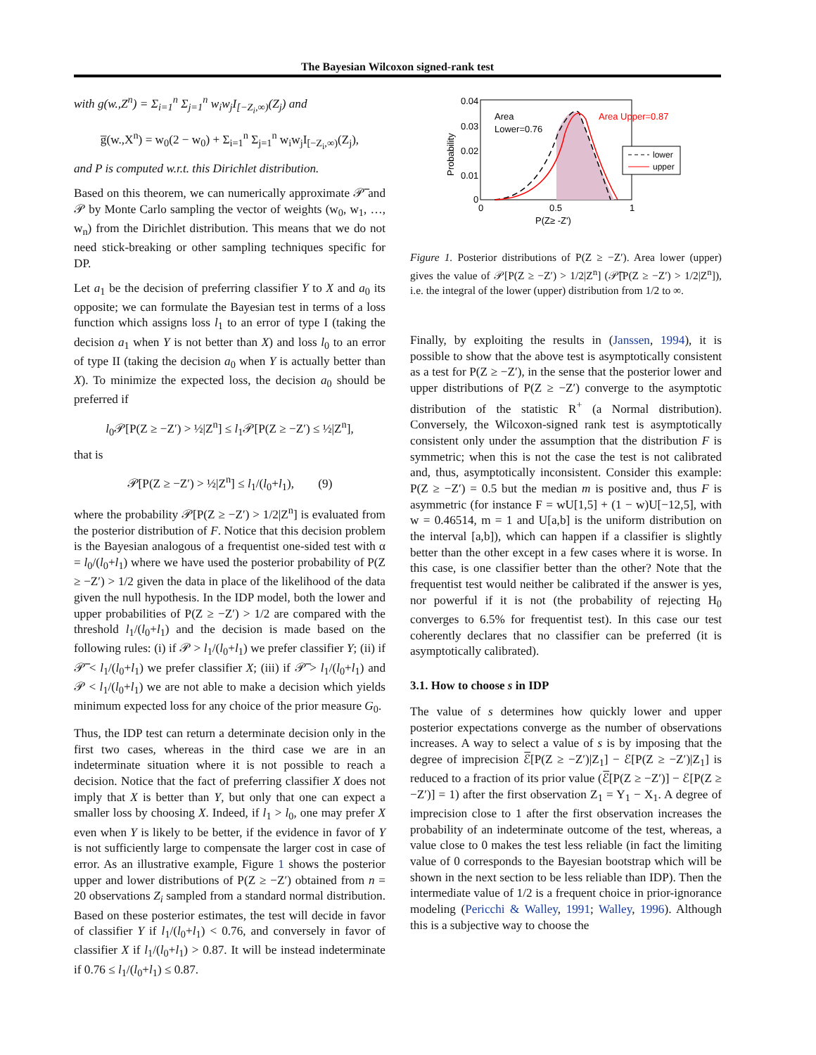The Bayesian Wilcoxon signed-rank test
with g(w.,Z<sup>n</sup>) = Σ<sub>i=1</sub><sup>n</sup> Σ<sub>j=1</sub><sup>n</sup> w<sub>i</sub>w<sub>j</sub>I<sub>[−Z<sub>i</sub>,∞)</sub>(Z<sub>j</sub>) and
g̅(w.,X<sup>n</sup>) = w<sub>0</sub>(2 − w<sub>0</sub>) + Σ<sub>i=1</sub><sup>n</sup> Σ<sub>j=1</sub><sup>n</sup> w<sub>i</sub>w<sub>j</sub>I<sub>[−Z<sub>i</sub>,∞)</sub>(Z<sub>j</sub>),
and P is computed w.r.t. this Dirichlet distribution.
Based on this theorem, we can numerically approximate 𝒫̅ and 𝒫 by Monte Carlo sampling the vector of weights (w<sub>0</sub>, w<sub>1</sub>, …, w<sub>n</sub>) from the Dirichlet distribution. This means that we do not need stick-breaking or other sampling techniques specific for DP.
Let a<sub>1</sub> be the decision of preferring classifier Y to X and a<sub>0</sub> its opposite; we can formulate the Bayesian test in terms of a loss function which assigns loss l<sub>1</sub> to an error of type I (taking the decision a<sub>1</sub> when Y is not better than X) and loss l<sub>0</sub> to an error of type II (taking the decision a<sub>0</sub> when Y is actually better than X). To minimize the expected loss, the decision a<sub>0</sub> should be preferred if
l<sub>0</sub>𝒫[P(Z ≥ −Z′) > ½|Z<sup>n</sup>] ≤ l<sub>1</sub>𝒫[P(Z ≥ −Z′) ≤ ½|Z<sup>n</sup>],
that is
𝒫[P(Z ≥ −Z′) > ½|Z<sup>n</sup>] ≤ l<sub>1</sub>/(l<sub>0</sub>+l<sub>1</sub>), (9)
where the probability 𝒫[P(Z ≥ −Z′) > 1/2|Z<sup>n</sup>] is evaluated from the posterior distribution of F. Notice that this decision problem is the Bayesian analogous of a frequentist one-sided test with α = l<sub>0</sub>/(l<sub>0</sub>+l<sub>1</sub>) where we have used the posterior probability of P(Z ≥ −Z′) > 1/2 given the data in place of the likelihood of the data given the null hypothesis. In the IDP model, both the lower and upper probabilities of P(Z ≥ −Z′) > 1/2 are compared with the threshold l<sub>1</sub>/(l<sub>0</sub>+l<sub>1</sub>) and the decision is made based on the following rules: (i) if 𝒫 > l<sub>1</sub>/(l<sub>0</sub>+l<sub>1</sub>) we prefer classifier Y; (ii) if 𝒫̅ < l<sub>1</sub>/(l<sub>0</sub>+l<sub>1</sub>) we prefer classifier X; (iii) if 𝒫̅ > l<sub>1</sub>/(l<sub>0</sub>+l<sub>1</sub>) and 𝒫 < l<sub>1</sub>/(l<sub>0</sub>+l<sub>1</sub>) we are not able to make a decision which yields minimum expected loss for any choice of the prior measure G<sub>0</sub>.
Thus, the IDP test can return a determinate decision only in the first two cases, whereas in the third case we are in an indeterminate situation where it is not possible to reach a decision. Notice that the fact of preferring classifier X does not imply that X is better than Y, but only that one can expect a smaller loss by choosing X. Indeed, if l<sub>1</sub> > l<sub>0</sub>, one may prefer X even when Y is likely to be better, if the evidence in favor of Y is not sufficiently large to compensate the larger cost in case of error. As an illustrative example, Figure 1 shows the posterior upper and lower distributions of P(Z ≥ −Z′) obtained from n = 20 observations Z<sub>i</sub> sampled from a standard normal distribution. Based on these posterior estimates, the test will decide in favor of classifier Y if l<sub>1</sub>/(l<sub>0</sub>+l<sub>1</sub>) < 0.76, and conversely in favor of classifier X if l<sub>1</sub>/(l<sub>0</sub>+l<sub>1</sub>) > 0.87. It will be instead indeterminate if 0.76 ≤ l<sub>1</sub>/(l<sub>0</sub>+l<sub>1</sub>) ≤ 0.87.
0.04
0.03
0.02
0.01
0
0
0.5
1
P(Z≥ -Z')
Probability
Area
Lower=0.76
Area Upper=0.87
lower
upper
Figure 1. Posterior distributions of P(Z ≥ −Z′). Area lower (upper) gives the value of 𝒫[P(Z ≥ −Z′) > 1/2|Z<sup>n</sup>] (𝒫̅[P(Z ≥ −Z′) > 1/2|Z<sup>n</sup>]), i.e. the integral of the lower (upper) distribution from 1/2 to ∞.
Finally, by exploiting the results in (Janssen, 1994), it is possible to show that the above test is asymptotically consistent as a test for P(Z ≥ −Z′), in the sense that the posterior lower and upper distributions of P(Z ≥ −Z′) converge to the asymptotic distribution of the statistic R<sup>+</sup> (a Normal distribution). Conversely, the Wilcoxon-signed rank test is asymptotically consistent only under the assumption that the distribution F is symmetric; when this is not the case the test is not calibrated and, thus, asymptotically inconsistent. Consider this example: P(Z ≥ −Z′) = 0.5 but the median m is positive and, thus F is asymmetric (for instance F = wU[1,5] + (1 − w)U[−12,5], with w = 0.46514, m = 1 and U[a,b] is the uniform distribution on the interval [a,b]), which can happen if a classifier is slightly better than the other except in a few cases where it is worse. In this case, is one classifier better than the other? Note that the frequentist test would neither be calibrated if the answer is yes, nor powerful if it is not (the probability of rejecting H<sub>0</sub> converges to 6.5% for frequentist test). In this case our test coherently declares that no classifier can be preferred (it is asymptotically calibrated).
3.1. How to choose s in IDP
The value of s determines how quickly lower and upper posterior expectations converge as the number of observations increases. A way to select a value of s is by imposing that the degree of imprecision ℰ̅[P(Z ≥ −Z′)|Z<sub>1</sub>] − ℰ[P(Z ≥ −Z′)|Z<sub>1</sub>] is reduced to a fraction of its prior value (ℰ̅[P(Z ≥ −Z′)] − ℰ[P(Z ≥ −Z′)] = 1) after the first observation Z<sub>1</sub> = Y<sub>1</sub> − X<sub>1</sub>. A degree of imprecision close to 1 after the first observation increases the probability of an indeterminate outcome of the test, whereas, a value close to 0 makes the test less reliable (in fact the limiting value of 0 corresponds to the Bayesian bootstrap which will be shown in the next section to be less reliable than IDP). Then the intermediate value of 1/2 is a frequent choice in prior-ignorance modeling (Pericchi & Walley, 1991; Walley, 1996). Although this is a subjective way to choose the